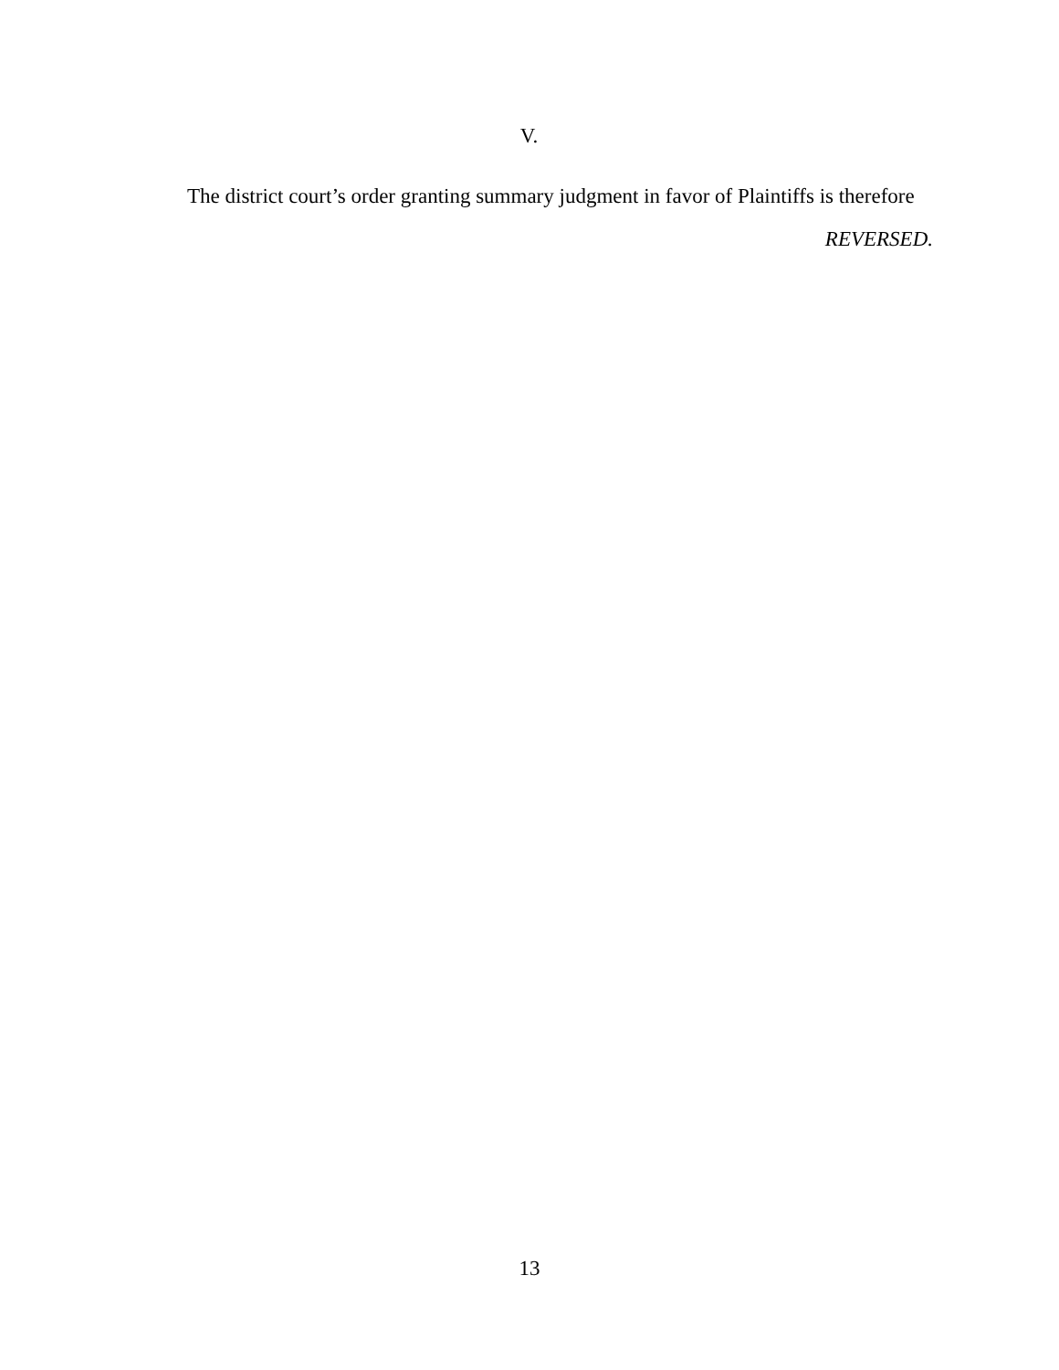V.
The district court’s order granting summary judgment in favor of Plaintiffs is therefore
REVERSED.
13